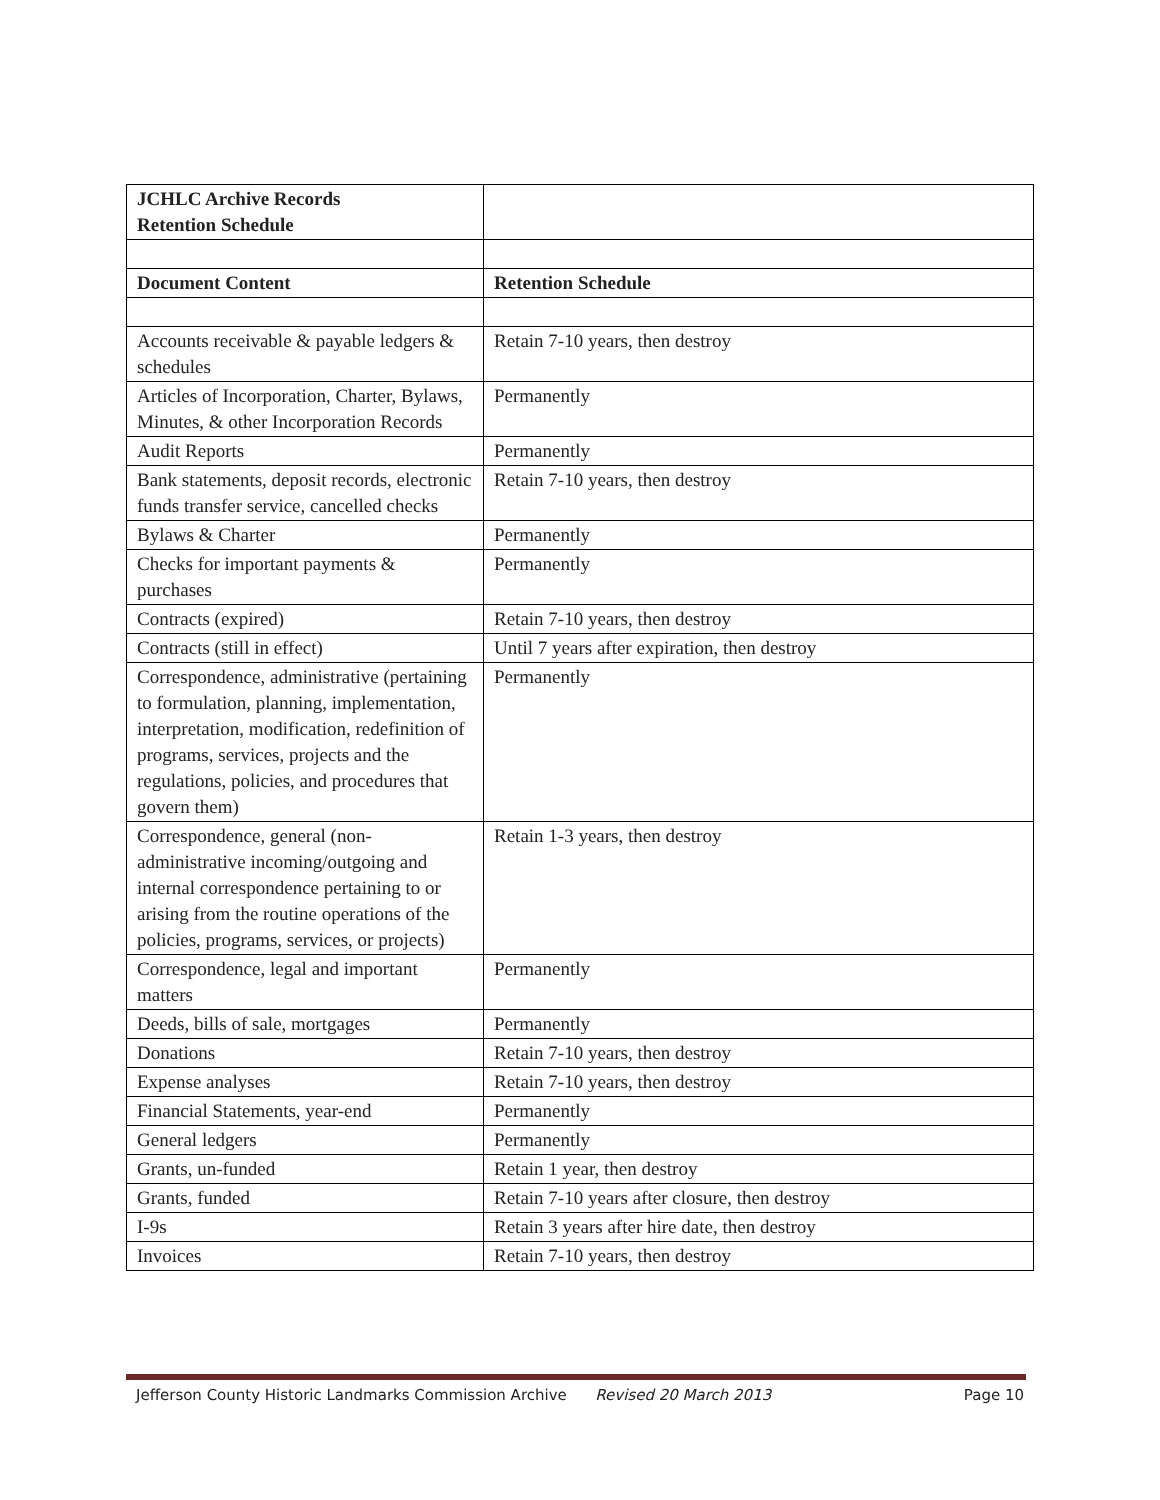| JCHLC Archive Records Retention Schedule | |
| Document Content | Retention Schedule |
| Accounts receivable & payable ledgers & schedules | Retain 7-10 years, then destroy |
| Articles of Incorporation, Charter, Bylaws, Minutes, & other Incorporation Records | Permanently |
| Audit Reports | Permanently |
| Bank statements, deposit records, electronic funds transfer service, cancelled checks | Retain 7-10 years, then destroy |
| Bylaws & Charter | Permanently |
| Checks for important payments & purchases | Permanently |
| Contracts (expired) | Retain 7-10 years, then destroy |
| Contracts (still in effect) | Until 7 years after expiration, then destroy |
| Correspondence, administrative (pertaining to formulation, planning, implementation, interpretation, modification, redefinition of programs, services, projects and the regulations, policies, and procedures that govern them) | Permanently |
| Correspondence, general (non-administrative incoming/outgoing and internal correspondence pertaining to or arising from the routine operations of the policies, programs, services, or projects) | Retain 1-3 years, then destroy |
| Correspondence, legal and important matters | Permanently |
| Deeds, bills of sale, mortgages | Permanently |
| Donations | Retain 7-10 years, then destroy |
| Expense analyses | Retain 7-10 years, then destroy |
| Financial Statements, year-end | Permanently |
| General ledgers | Permanently |
| Grants, un-funded | Retain 1 year, then destroy |
| Grants, funded | Retain 7-10 years after closure, then destroy |
| I-9s | Retain 3 years after hire date, then destroy |
| Invoices | Retain 7-10 years, then destroy |
Jefferson County Historic Landmarks Commission Archive Revised 20 March 2013 Page 10